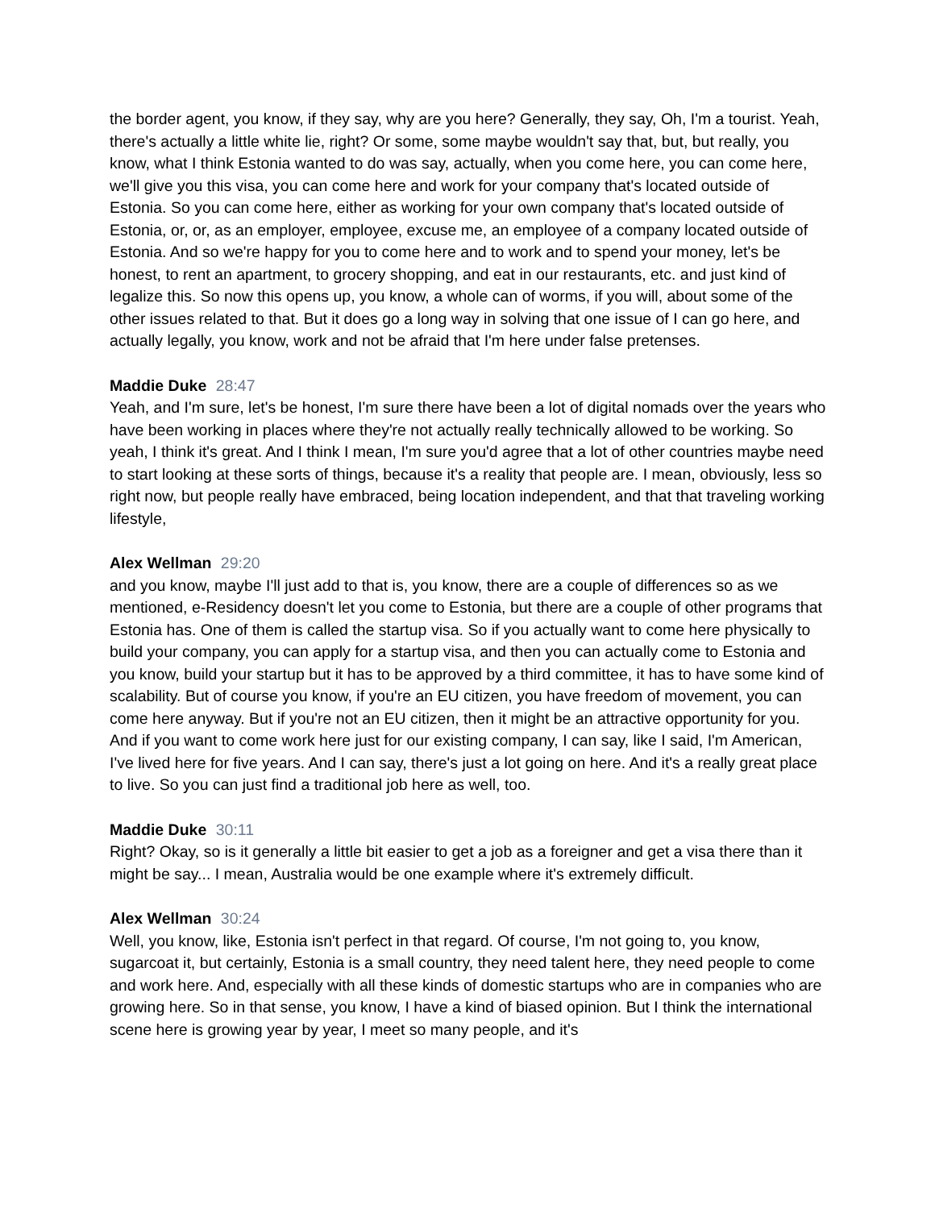the border agent, you know, if they say, why are you here? Generally, they say, Oh, I'm a tourist. Yeah, there's actually a little white lie, right? Or some, some maybe wouldn't say that, but, but really, you know, what I think Estonia wanted to do was say, actually, when you come here, you can come here, we'll give you this visa, you can come here and work for your company that's located outside of Estonia. So you can come here, either as working for your own company that's located outside of Estonia, or, or, as an employer, employee, excuse me, an employee of a company located outside of Estonia. And so we're happy for you to come here and to work and to spend your money, let's be honest, to rent an apartment, to grocery shopping, and eat in our restaurants, etc. and just kind of legalize this. So now this opens up, you know, a whole can of worms, if you will, about some of the other issues related to that. But it does go a long way in solving that one issue of I can go here, and actually legally, you know, work and not be afraid that I'm here under false pretenses.
Maddie Duke 28:47
Yeah, and I'm sure, let's be honest, I'm sure there have been a lot of digital nomads over the years who have been working in places where they're not actually really technically allowed to be working. So yeah, I think it's great. And I think I mean, I'm sure you'd agree that a lot of other countries maybe need to start looking at these sorts of things, because it's a reality that people are. I mean, obviously, less so right now, but people really have embraced, being location independent, and that that traveling working lifestyle,
Alex Wellman 29:20
and you know, maybe I'll just add to that is, you know, there are a couple of differences so as we mentioned, e-Residency doesn't let you come to Estonia, but there are a couple of other programs that Estonia has. One of them is called the startup visa. So if you actually want to come here physically to build your company, you can apply for a startup visa, and then you can actually come to Estonia and you know, build your startup but it has to be approved by a third committee, it has to have some kind of scalability. But of course you know, if you're an EU citizen, you have freedom of movement, you can come here anyway. But if you're not an EU citizen, then it might be an attractive opportunity for you. And if you want to come work here just for our existing company, I can say, like I said, I'm American, I've lived here for five years. And I can say, there's just a lot going on here. And it's a really great place to live. So you can just find a traditional job here as well, too.
Maddie Duke 30:11
Right? Okay, so is it generally a little bit easier to get a job as a foreigner and get a visa there than it might be say... I mean, Australia would be one example where it's extremely difficult.
Alex Wellman 30:24
Well, you know, like, Estonia isn't perfect in that regard. Of course, I'm not going to, you know, sugarcoat it, but certainly, Estonia is a small country, they need talent here, they need people to come and work here. And, especially with all these kinds of domestic startups who are in companies who are growing here. So in that sense, you know, I have a kind of biased opinion. But I think the international scene here is growing year by year, I meet so many people, and it's